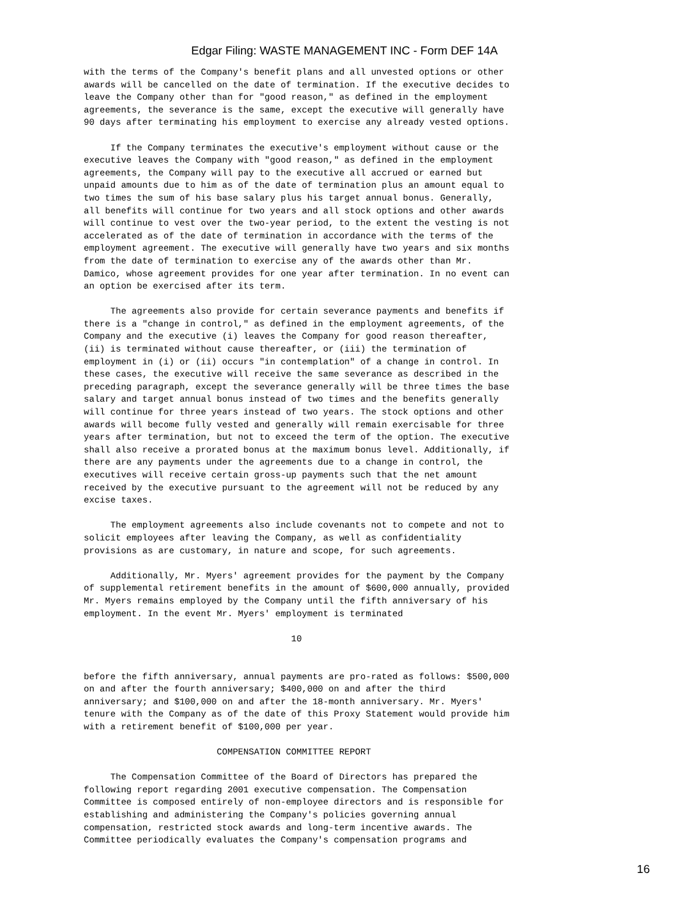Edgar Filing: WASTE MANAGEMENT INC - Form DEF 14A
with the terms of the Company's benefit plans and all unvested options or other
awards will be cancelled on the date of termination. If the executive decides to
leave the Company other than for "good reason," as defined in the employment
agreements, the severance is the same, except the executive will generally have
90 days after terminating his employment to exercise any already vested options.

     If the Company terminates the executive's employment without cause or the
executive leaves the Company with "good reason," as defined in the employment
agreements, the Company will pay to the executive all accrued or earned but
unpaid amounts due to him as of the date of termination plus an amount equal to
two times the sum of his base salary plus his target annual bonus. Generally,
all benefits will continue for two years and all stock options and other awards
will continue to vest over the two-year period, to the extent the vesting is not
accelerated as of the date of termination in accordance with the terms of the
employment agreement. The executive will generally have two years and six months
from the date of termination to exercise any of the awards other than Mr.
Damico, whose agreement provides for one year after termination. In no event can
an option be exercised after its term.

     The agreements also provide for certain severance payments and benefits if
there is a "change in control," as defined in the employment agreements, of the
Company and the executive (i) leaves the Company for good reason thereafter,
(ii) is terminated without cause thereafter, or (iii) the termination of
employment in (i) or (ii) occurs "in contemplation" of a change in control. In
these cases, the executive will receive the same severance as described in the
preceding paragraph, except the severance generally will be three times the base
salary and target annual bonus instead of two times and the benefits generally
will continue for three years instead of two years. The stock options and other
awards will become fully vested and generally will remain exercisable for three
years after termination, but not to exceed the term of the option. The executive
shall also receive a prorated bonus at the maximum bonus level. Additionally, if
there are any payments under the agreements due to a change in control, the
executives will receive certain gross-up payments such that the net amount
received by the executive pursuant to the agreement will not be reduced by any
excise taxes.

     The employment agreements also include covenants not to compete and not to
solicit employees after leaving the Company, as well as confidentiality
provisions as are customary, in nature and scope, for such agreements.

     Additionally, Mr. Myers' agreement provides for the payment by the Company
of supplemental retirement benefits in the amount of $600,000 annually, provided
Mr. Myers remains employed by the Company until the fifth anniversary of his
employment. In the event Mr. Myers' employment is terminated

                                       10


before the fifth anniversary, annual payments are pro-rated as follows: $500,000
on and after the fourth anniversary; $400,000 on and after the third
anniversary; and $100,000 on and after the 18-month anniversary. Mr. Myers'
tenure with the Company as of the date of this Proxy Statement would provide him
with a retirement benefit of $100,000 per year.

                         COMPENSATION COMMITTEE REPORT

     The Compensation Committee of the Board of Directors has prepared the
following report regarding 2001 executive compensation. The Compensation
Committee is composed entirely of non-employee directors and is responsible for
establishing and administering the Company's policies governing annual
compensation, restricted stock awards and long-term incentive awards. The
Committee periodically evaluates the Company's compensation programs and
16